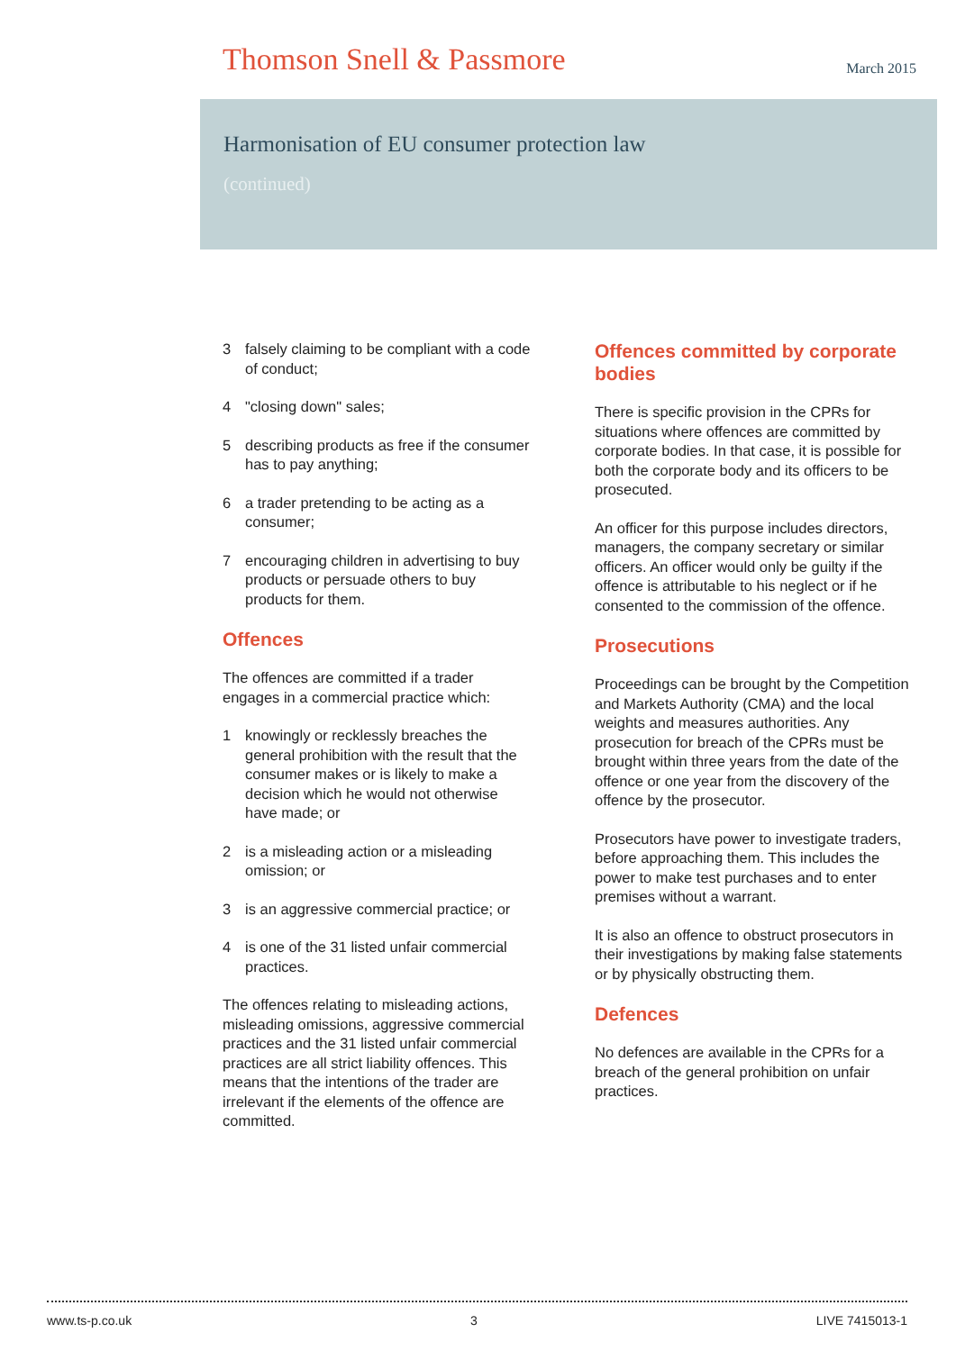Thomson Snell & Passmore
March 2015
Harmonisation of EU consumer protection law
(continued)
3 falsely claiming to be compliant with a code of conduct;
4 "closing down" sales;
5 describing products as free if the consumer has to pay anything;
6 a trader pretending to be acting as a consumer;
7 encouraging children in advertising to buy products or persuade others to buy products for them.
Offences
The offences are committed if a trader engages in a commercial practice which:
1 knowingly or recklessly breaches the general prohibition with the result that the consumer makes or is likely to make a decision which he would not otherwise have made; or
2 is a misleading action or a misleading omission; or
3 is an aggressive commercial practice; or
4 is one of the 31 listed unfair commercial practices.
The offences relating to misleading actions, misleading omissions, aggressive commercial practices and the 31 listed unfair commercial practices are all strict liability offences. This means that the intentions of the trader are irrelevant if the elements of the offence are committed.
Offences committed by corporate bodies
There is specific provision in the CPRs for situations where offences are committed by corporate bodies. In that case, it is possible for both the corporate body and its officers to be prosecuted.
An officer for this purpose includes directors, managers, the company secretary or similar officers. An officer would only be guilty if the offence is attributable to his neglect or if he consented to the commission of the offence.
Prosecutions
Proceedings can be brought by the Competition and Markets Authority (CMA) and the local weights and measures authorities. Any prosecution for breach of the CPRs must be brought within three years from the date of the offence or one year from the discovery of the offence by the prosecutor.
Prosecutors have power to investigate traders, before approaching them. This includes the power to make test purchases and to enter premises without a warrant.
It is also an offence to obstruct prosecutors in their investigations by making false statements or by physically obstructing them.
Defences
No defences are available in the CPRs for a breach of the general prohibition on unfair practices.
www.ts-p.co.uk 3 LIVE 7415013-1